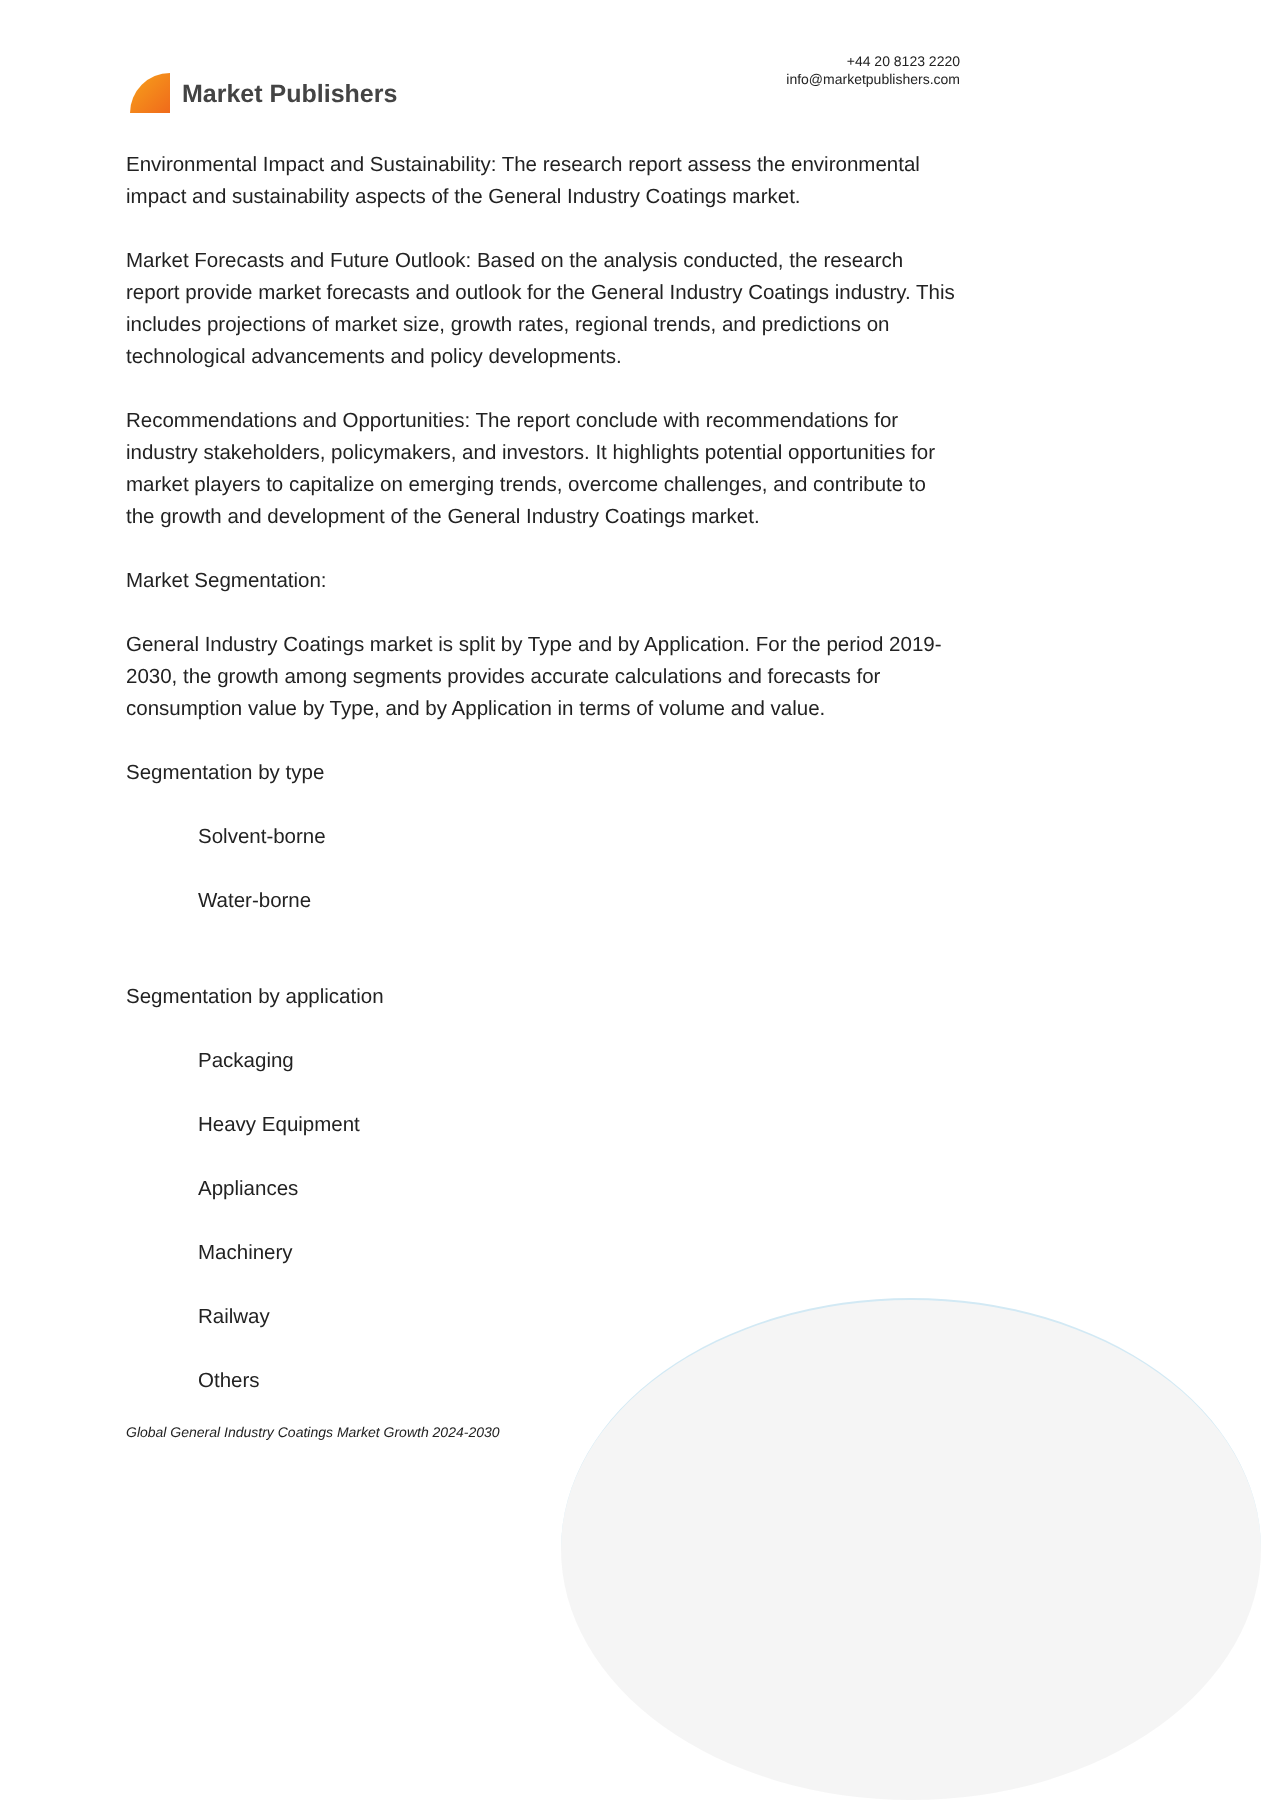Market Publishers
+44 20 8123 2220
info@marketpublishers.com
Environmental Impact and Sustainability: The research report assess the environmental impact and sustainability aspects of the General Industry Coatings market.
Market Forecasts and Future Outlook: Based on the analysis conducted, the research report provide market forecasts and outlook for the General Industry Coatings industry. This includes projections of market size, growth rates, regional trends, and predictions on technological advancements and policy developments.
Recommendations and Opportunities: The report conclude with recommendations for industry stakeholders, policymakers, and investors. It highlights potential opportunities for market players to capitalize on emerging trends, overcome challenges, and contribute to the growth and development of the General Industry Coatings market.
Market Segmentation:
General Industry Coatings market is split by Type and by Application. For the period 2019-2030, the growth among segments provides accurate calculations and forecasts for consumption value by Type, and by Application in terms of volume and value.
Segmentation by type
Solvent-borne
Water-borne
Segmentation by application
Packaging
Heavy Equipment
Appliances
Machinery
Railway
Others
Global General Industry Coatings Market Growth 2024-2030